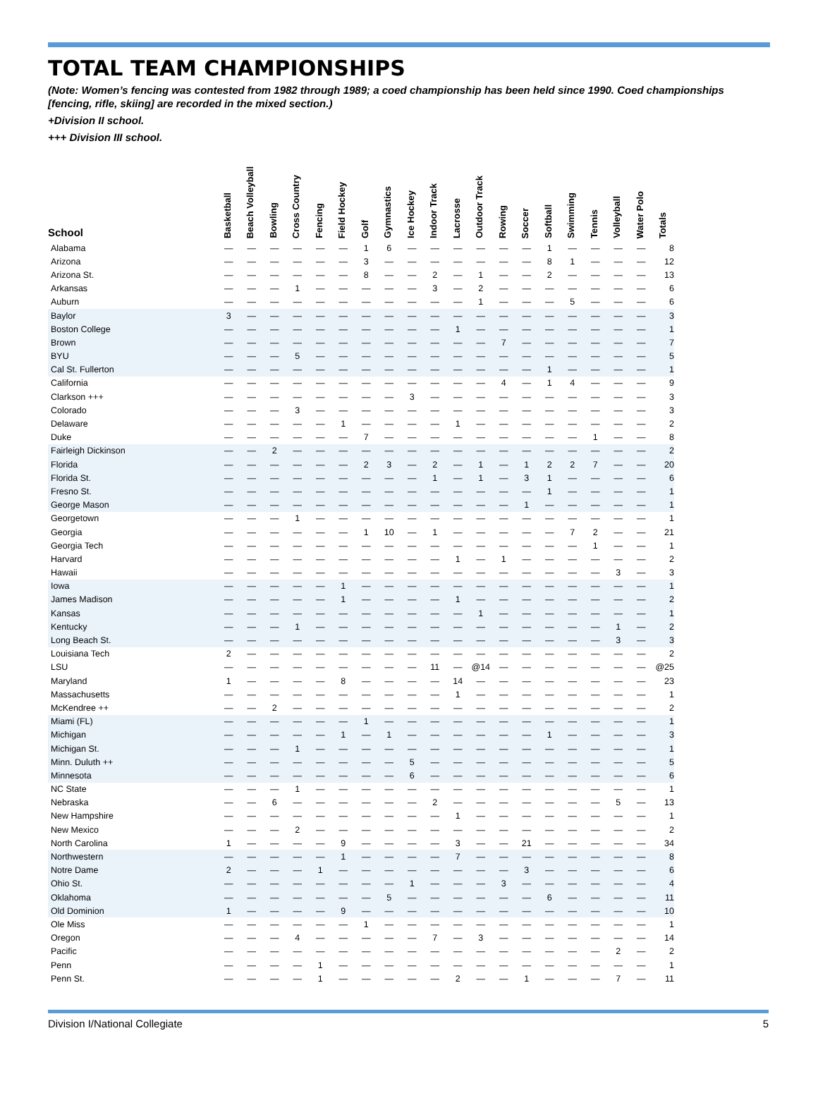TOTAL TEAM CHAMPIONSHIPS
(Note: Women’s fencing was contested from 1982 through 1989; a coed championship has been held since 1990. Coed championships [fencing, rifle, skiing] are recorded in the mixed section.)
+Division II school.
+++ Division III school.
| School | Basketball | Beach Volleyball | Bowling | Cross Country | Fencing | Field Hockey | Golf | Gymnastics | Ice Hockey | Indoor Track | Lacrosse | Outdoor Track | Rowing | Soccer | Softball | Swimming | Tennis | Volleyball | Water Polo | Totals |
| --- | --- | --- | --- | --- | --- | --- | --- | --- | --- | --- | --- | --- | --- | --- | --- | --- | --- | --- | --- | --- |
| Alabama | — | — | — | — | — | — | 1 | 6 | — | — | — | — | — | — | 1 | — | — | — | — | 8 |
| Arizona | — | — | — | — | — | — | 3 | — | — | — | — | — | — | — | 8 | 1 | — | — | — | 12 |
| Arizona St. | — | — | — | — | — | — | 8 | — | — | 2 | — | 1 | — | — | 2 | — | — | — | — | 13 |
| Arkansas | — | — | — | 1 | — | — | — | — | — | 3 | — | 2 | — | — | — | — | — | — | — | 6 |
| Auburn | — | — | — | — | — | — | — | — | — | — | — | 1 | — | — | — | 5 | — | — | — | 6 |
| Baylor | 3 | — | — | — | — | — | — | — | — | — | — | — | — | — | — | — | — | — | — | 3 |
| Boston College | — | — | — | — | — | — | — | — | — | — | 1 | — | — | — | — | — | — | — | — | 1 |
| Brown | — | — | — | — | — | — | — | — | — | — | — | — | 7 | — | — | — | — | — | — | 7 |
| BYU | — | — | — | 5 | — | — | — | — | — | — | — | — | — | — | — | — | — | — | — | 5 |
| Cal St. Fullerton | — | — | — | — | — | — | — | — | — | — | — | — | — | — | 1 | — | — | — | — | 1 |
| California | — | — | — | — | — | — | — | — | — | — | — | — | 4 | — | 1 | 4 | — | — | — | 9 |
| Clarkson +++ | — | — | — | — | — | — | — | — | 3 | — | — | — | — | — | — | — | — | — | — | 3 |
| Colorado | — | — | — | 3 | — | — | — | — | — | — | — | — | — | — | — | — | — | — | — | 3 |
| Delaware | — | — | — | — | — | 1 | — | — | — | — | 1 | — | — | — | — | — | — | — | — | 2 |
| Duke | — | — | — | — | — | — | 7 | — | — | — | — | — | — | — | — | — | 1 | — | — | 8 |
| Fairleigh Dickinson | — | — | 2 | — | — | — | — | — | — | — | — | — | — | — | — | — | — | — | — | 2 |
| Florida | — | — | — | — | — | — | 2 | 3 | — | 2 | — | 1 | — | 1 | 2 | 2 | 7 | — | — | 20 |
| Florida St. | — | — | — | — | — | — | — | — | — | 1 | — | 1 | — | 3 | 1 | — | — | — | — | 6 |
| Fresno St. | — | — | — | — | — | — | — | — | — | — | — | — | — | — | 1 | — | — | — | — | 1 |
| George Mason | — | — | — | — | — | — | — | — | — | — | — | — | — | 1 | — | — | — | — | — | 1 |
| Georgetown | — | — | — | 1 | — | — | — | — | — | — | — | — | — | — | — | — | — | — | — | 1 |
| Georgia | — | — | — | — | — | — | 1 | 10 | — | 1 | — | — | — | — | — | 7 | 2 | — | — | 21 |
| Georgia Tech | — | — | — | — | — | — | — | — | — | — | — | — | — | — | — | — | 1 | — | — | 1 |
| Harvard | — | — | — | — | — | — | — | — | — | — | 1 | — | 1 | — | — | — | — | — | — | 2 |
| Hawaii | — | — | — | — | — | — | — | — | — | — | — | — | — | — | — | — | — | 3 | — | 3 |
| Iowa | — | — | — | — | — | 1 | — | — | — | — | — | — | — | — | — | — | — | — | — | 1 |
| James Madison | — | — | — | — | — | 1 | — | — | — | — | 1 | — | — | — | — | — | — | — | — | 2 |
| Kansas | — | — | — | — | — | — | — | — | — | — | — | 1 | — | — | — | — | — | — | — | 1 |
| Kentucky | — | — | — | 1 | — | — | — | — | — | — | — | — | — | — | — | — | — | 1 | — | 2 |
| Long Beach St. | — | — | — | — | — | — | — | — | — | — | — | — | — | — | — | — | — | 3 | — | 3 |
| Louisiana Tech | 2 | — | — | — | — | — | — | — | — | — | — | — | — | — | — | — | — | — | — | 2 |
| LSU | — | — | — | — | — | — | — | — | — | 11 | — | @14 | — | — | — | — | — | — | — | @25 |
| Maryland | 1 | — | — | — | — | 8 | — | — | — | — | 14 | — | — | — | — | — | — | — | — | 23 |
| Massachusetts | — | — | — | — | — | — | — | — | — | — | 1 | — | — | — | — | — | — | — | — | 1 |
| McKendree ++ | — | — | 2 | — | — | — | — | — | — | — | — | — | — | — | — | — | — | — | — | 2 |
| Miami (FL) | — | — | — | — | — | — | 1 | — | — | — | — | — | — | — | — | — | — | — | — | 1 |
| Michigan | — | — | — | — | — | 1 | — | 1 | — | — | — | — | — | — | 1 | — | — | — | — | 3 |
| Michigan St. | — | — | — | 1 | — | — | — | — | — | — | — | — | — | — | — | — | — | — | — | 1 |
| Minn. Duluth ++ | — | — | — | — | — | — | — | — | 5 | — | — | — | — | — | — | — | — | — | — | 5 |
| Minnesota | — | — | — | — | — | — | — | — | 6 | — | — | — | — | — | — | — | — | — | — | 6 |
| NC State | — | — | — | 1 | — | — | — | — | — | — | — | — | — | — | — | — | — | — | — | 1 |
| Nebraska | — | — | 6 | — | — | — | — | — | — | 2 | — | — | — | — | — | — | — | 5 | — | 13 |
| New Hampshire | — | — | — | — | — | — | — | — | — | — | 1 | — | — | — | — | — | — | — | — | 1 |
| New Mexico | — | — | — | 2 | — | — | — | — | — | — | — | — | — | — | — | — | — | — | — | 2 |
| North Carolina | 1 | — | — | — | — | 9 | — | — | — | — | 3 | — | — | 21 | — | — | — | — | — | 34 |
| Northwestern | — | — | — | — | — | 1 | — | — | — | — | 7 | — | — | — | — | — | — | — | — | 8 |
| Notre Dame | 2 | — | — | — | 1 | — | — | — | — | — | — | — | — | 3 | — | — | — | — | — | 6 |
| Ohio St. | — | — | — | — | — | — | — | — | 1 | — | — | — | 3 | — | — | — | — | — | — | 4 |
| Oklahoma | — | — | — | — | — | — | — | 5 | — | — | — | — | — | — | 6 | — | — | — | — | 11 |
| Old Dominion | 1 | — | — | — | — | 9 | — | — | — | — | — | — | — | — | — | — | — | — | — | 10 |
| Ole Miss | — | — | — | — | — | — | 1 | — | — | — | — | — | — | — | — | — | — | — | — | 1 |
| Oregon | — | — | — | 4 | — | — | — | — | — | 7 | — | 3 | — | — | — | — | — | — | — | 14 |
| Pacific | — | — | — | — | — | — | — | — | — | — | — | — | — | — | — | — | — | 2 | — | 2 |
| Penn | — | — | — | — | 1 | — | — | — | — | — | — | — | — | — | — | — | — | — | — | 1 |
| Penn St. | — | — | — | — | 1 | — | — | — | — | — | 2 | — | — | 1 | — | — | — | 7 | — | 11 |
Division I/National Collegiate 5